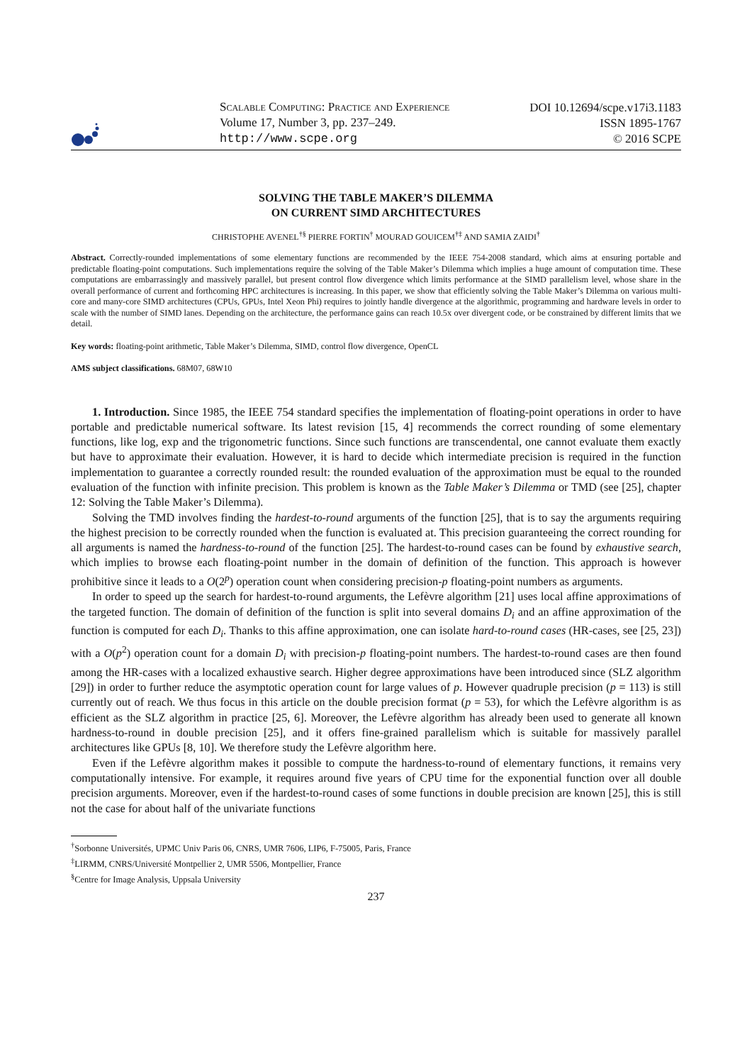Scalable Computing: Practice and Experience
Volume 17, Number 3, pp. 237–249. http://www.scpe.org
DOI 10.12694/scpe.v17i3.1183
ISSN 1895-1767
© 2016 SCPE
SOLVING THE TABLE MAKER’S DILEMMA
ON CURRENT SIMD ARCHITECTURES
CHRISTOPHE AVENEL<sup>†§</sup> PIERRE FORTIN<sup>†</sup> MOURAD GOUICEM<sup>†‡</sup> AND SAMIA ZAIDI<sup>†</sup>
Abstract. Correctly-rounded implementations of some elementary functions are recommended by the IEEE 754-2008 standard, which aims at ensuring portable and predictable floating-point computations. Such implementations require the solving of the Table Maker’s Dilemma which implies a huge amount of computation time. These computations are embarrassingly and massively parallel, but present control flow divergence which limits performance at the SIMD parallelism level, whose share in the overall performance of current and forthcoming HPC architectures is increasing. In this paper, we show that efficiently solving the Table Maker’s Dilemma on various multi-core and many-core SIMD architectures (CPUs, GPUs, Intel Xeon Phi) requires to jointly handle divergence at the algorithmic, programming and hardware levels in order to scale with the number of SIMD lanes. Depending on the architecture, the performance gains can reach 10.5x over divergent code, or be constrained by different limits that we detail.
Key words: floating-point arithmetic, Table Maker’s Dilemma, SIMD, control flow divergence, OpenCL
AMS subject classifications. 68M07, 68W10
1. Introduction. Since 1985, the IEEE 754 standard specifies the implementation of floating-point operations in order to have portable and predictable numerical software. Its latest revision [15, 4] recommends the correct rounding of some elementary functions, like log, exp and the trigonometric functions. Since such functions are transcendental, one cannot evaluate them exactly but have to approximate their evaluation. However, it is hard to decide which intermediate precision is required in the function implementation to guarantee a correctly rounded result: the rounded evaluation of the approximation must be equal to the rounded evaluation of the function with infinite precision. This problem is known as the Table Maker’s Dilemma or TMD (see [25], chapter 12: Solving the Table Maker’s Dilemma).
Solving the TMD involves finding the hardest-to-round arguments of the function [25], that is to say the arguments requiring the highest precision to be correctly rounded when the function is evaluated at. This precision guaranteeing the correct rounding for all arguments is named the hardness-to-round of the function [25]. The hardest-to-round cases can be found by exhaustive search, which implies to browse each floating-point number in the domain of definition of the function. This approach is however prohibitive since it leads to a O(2<sup>p</sup>) operation count when considering precision-p floating-point numbers as arguments.
In order to speed up the search for hardest-to-round arguments, the Lefèvre algorithm [21] uses local affine approximations of the targeted function. The domain of definition of the function is split into several domains D<sub>i</sub> and an affine approximation of the function is computed for each D<sub>i</sub>. Thanks to this affine approximation, one can isolate hard-to-round cases (HR-cases, see [25, 23]) with a O(p<sup>2</sup>) operation count for a domain D<sub>i</sub> with precision-p floating-point numbers. The hardest-to-round cases are then found among the HR-cases with a localized exhaustive search. Higher degree approximations have been introduced since (SLZ algorithm [29]) in order to further reduce the asymptotic operation count for large values of p. However quadruple precision (p = 113) is still currently out of reach. We thus focus in this article on the double precision format (p = 53), for which the Lefèvre algorithm is as efficient as the SLZ algorithm in practice [25, 6]. Moreover, the Lefèvre algorithm has already been used to generate all known hardness-to-round in double precision [25], and it offers fine-grained parallelism which is suitable for massively parallel architectures like GPUs [8, 10]. We therefore study the Lefèvre algorithm here.
Even if the Lefèvre algorithm makes it possible to compute the hardness-to-round of elementary functions, it remains very computationally intensive. For example, it requires around five years of CPU time for the exponential function over all double precision arguments. Moreover, even if the hardest-to-round cases of some functions in double precision are known [25], this is still not the case for about half of the univariate functions
<sup>†</sup> Sorbonne Universités, UPMC Univ Paris 06, CNRS, UMR 7606, LIP6, F-75005, Paris, France
<sup>‡</sup> LIRMM, CNRS/Université Montpellier 2, UMR 5506, Montpellier, France
<sup>§</sup> Centre for Image Analysis, Uppsala University
237